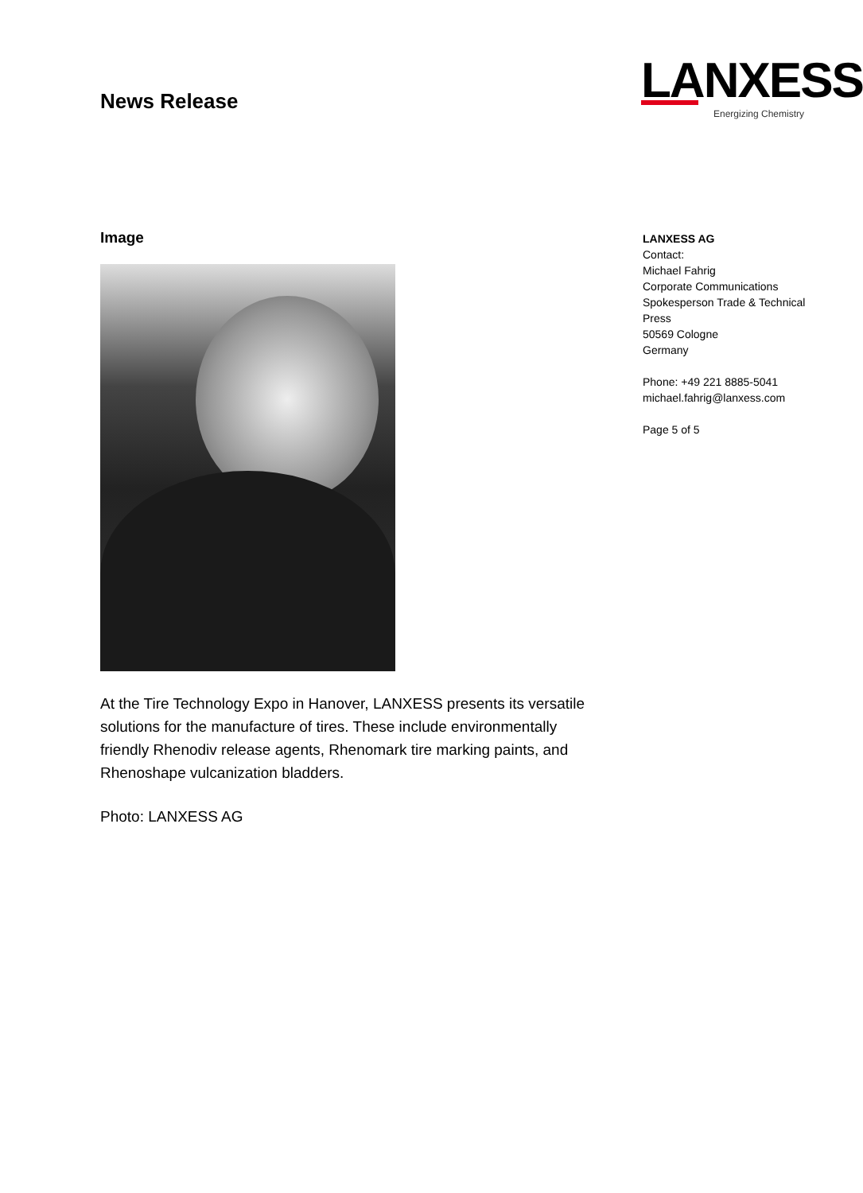News Release
LANXESS
Energizing Chemistry
Image
At the Tire Technology Expo in Hanover, LANXESS presents its versatile solutions for the manufacture of tires. These include environmentally friendly Rhenodiv release agents, Rhenomark tire marking paints, and Rhenoshape vulcanization bladders.
Photo: LANXESS AG
LANXESS AG
Contact:
Michael Fahrig
Corporate Communications
Spokesperson Trade & Technical Press
50569 Cologne
Germany
Phone: +49 221 8885-5041
michael.fahrig@lanxess.com
Page 5 of 5